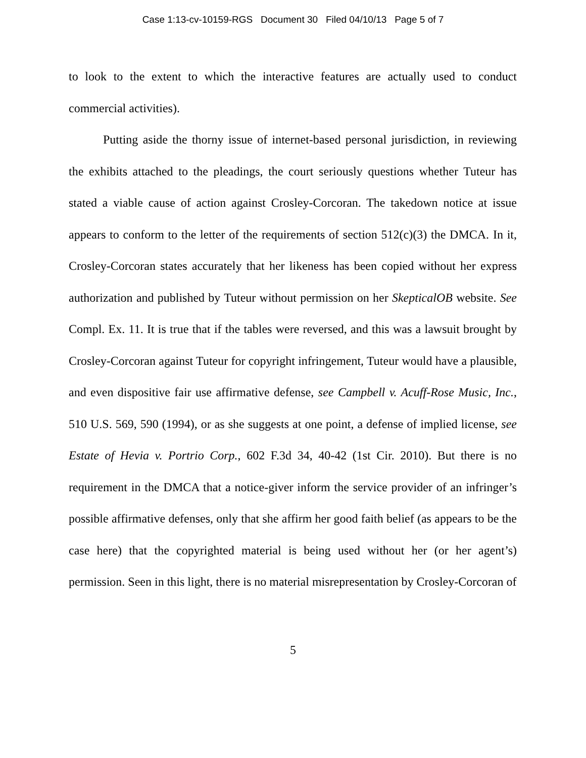Case 1:13-cv-10159-RGS Document 30 Filed 04/10/13 Page 5 of 7
to look to the extent to which the interactive features are actually used to conduct commercial activities).
Putting aside the thorny issue of internet-based personal jurisdiction, in reviewing the exhibits attached to the pleadings, the court seriously questions whether Tuteur has stated a viable cause of action against Crosley-Corcoran. The takedown notice at issue appears to conform to the letter of the requirements of section 512(c)(3) the DMCA. In it, Crosley-Corcoran states accurately that her likeness has been copied without her express authorization and published by Tuteur without permission on her SkepticalOB website. See Compl. Ex. 11. It is true that if the tables were reversed, and this was a lawsuit brought by Crosley-Corcoran against Tuteur for copyright infringement, Tuteur would have a plausible, and even dispositive fair use affirmative defense, see Campbell v. Acuff-Rose Music, Inc., 510 U.S. 569, 590 (1994), or as she suggests at one point, a defense of implied license, see Estate of Hevia v. Portrio Corp., 602 F.3d 34, 40-42 (1st Cir. 2010). But there is no requirement in the DMCA that a notice-giver inform the service provider of an infringer’s possible affirmative defenses, only that she affirm her good faith belief (as appears to be the case here) that the copyrighted material is being used without her (or her agent’s) permission. Seen in this light, there is no material misrepresentation by Crosley-Corcoran of
5